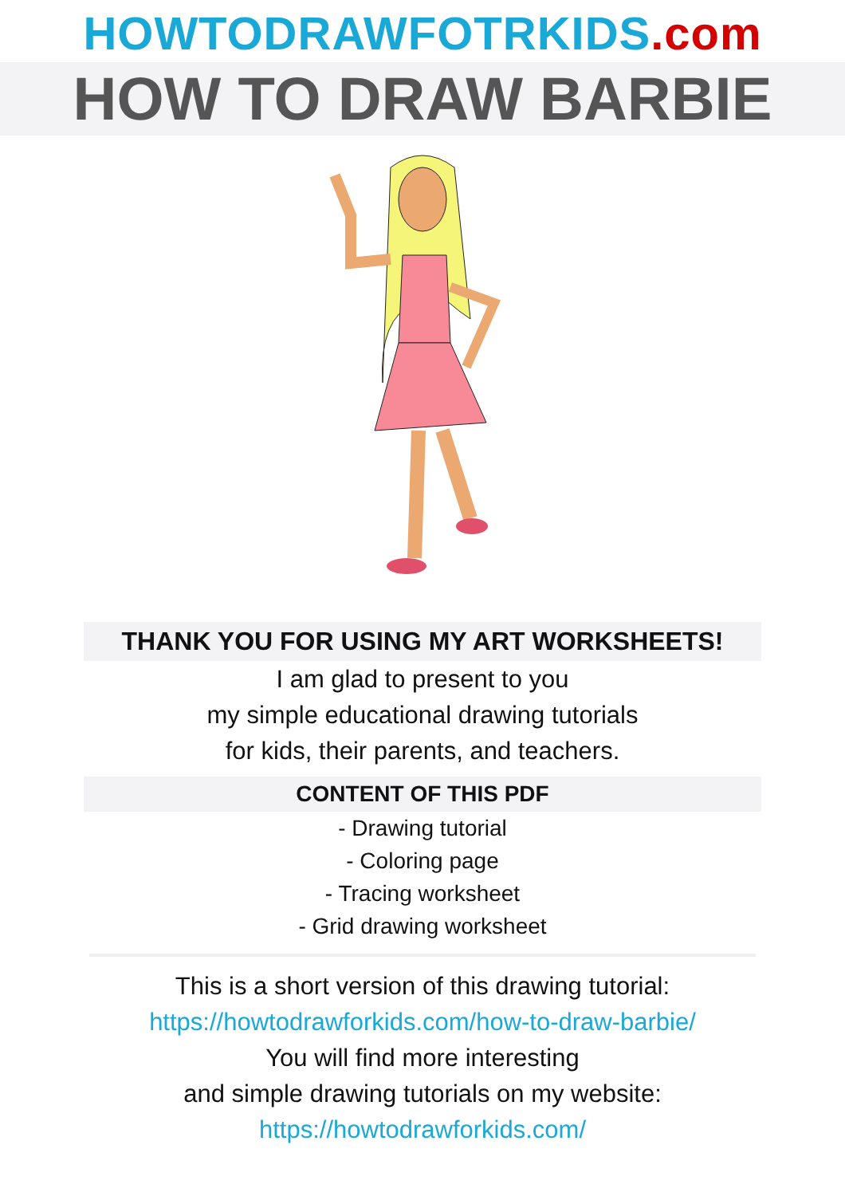HOWTODRAWFOTRKIDS.com
HOW TO DRAW BARBIE
THANK YOU FOR USING MY ART WORKSHEETS!
I am glad to present to you
my simple educational drawing tutorials
for kids, their parents, and teachers.
CONTENT OF THIS PDF
- Drawing tutorial
- Coloring page
- Tracing worksheet
- Grid drawing worksheet
This is a short version of this drawing tutorial:
https://howtodrawforkids.com/how-to-draw-barbie/
You will find more interesting
and simple drawing tutorials on my website:
https://howtodrawforkids.com/